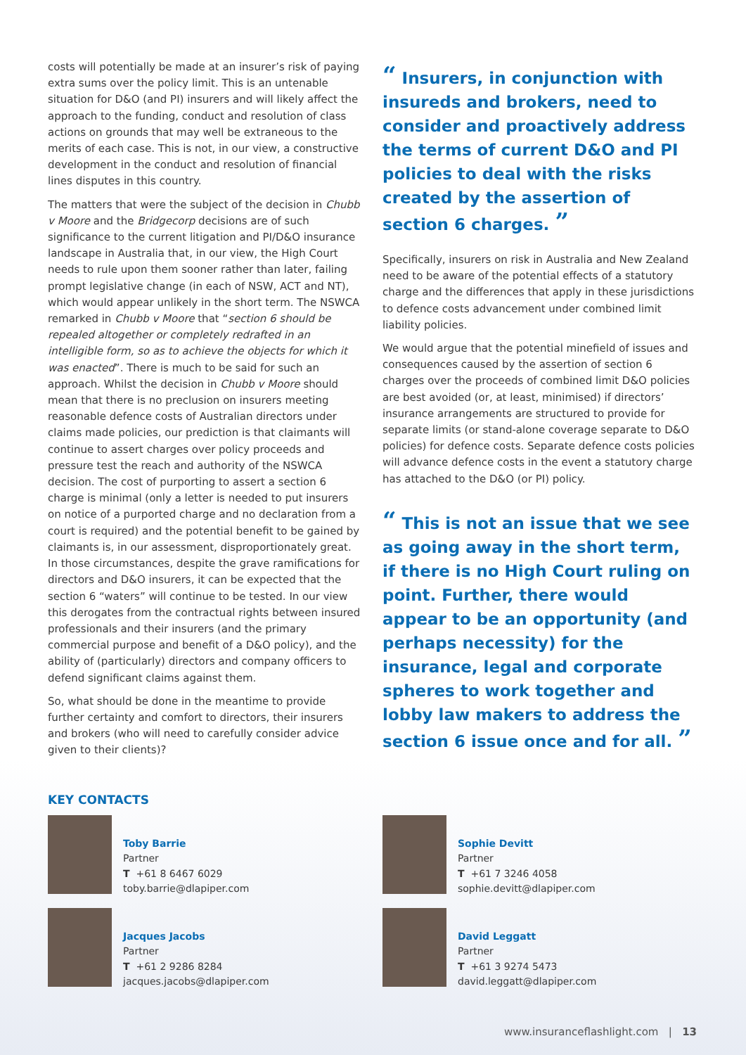costs will potentially be made at an insurer’s risk of paying extra sums over the policy limit. This is an untenable situation for D&O (and PI) insurers and will likely affect the approach to the funding, conduct and resolution of class actions on grounds that may well be extraneous to the merits of each case. This is not, in our view, a constructive development in the conduct and resolution of financial lines disputes in this country.
The matters that were the subject of the decision in Chubb v Moore and the Bridgecorp decisions are of such significance to the current litigation and PI/D&O insurance landscape in Australia that, in our view, the High Court needs to rule upon them sooner rather than later, failing prompt legislative change (in each of NSW, ACT and NT), which would appear unlikely in the short term. The NSWCA remarked in Chubb v Moore that “section 6 should be repealed altogether or completely redrafted in an intelligible form, so as to achieve the objects for which it was enacted”. There is much to be said for such an approach. Whilst the decision in Chubb v Moore should mean that there is no preclusion on insurers meeting reasonable defence costs of Australian directors under claims made policies, our prediction is that claimants will continue to assert charges over policy proceeds and pressure test the reach and authority of the NSWCA decision. The cost of purporting to assert a section 6 charge is minimal (only a letter is needed to put insurers on notice of a purported charge and no declaration from a court is required) and the potential benefit to be gained by claimants is, in our assessment, disproportionately great. In those circumstances, despite the grave ramifications for directors and D&O insurers, it can be expected that the section 6 “waters” will continue to be tested. In our view this derogates from the contractual rights between insured professionals and their insurers (and the primary commercial purpose and benefit of a D&O policy), and the ability of (particularly) directors and company officers to defend significant claims against them.
So, what should be done in the meantime to provide further certainty and comfort to directors, their insurers and brokers (who will need to carefully consider advice given to their clients)?
“ Insurers, in conjunction with insureds and brokers, need to consider and proactively address the terms of current D&O and PI policies to deal with the risks created by the assertion of section 6 charges. ”
Specifically, insurers on risk in Australia and New Zealand need to be aware of the potential effects of a statutory charge and the differences that apply in these jurisdictions to defence costs advancement under combined limit liability policies.
We would argue that the potential minefield of issues and consequences caused by the assertion of section 6 charges over the proceeds of combined limit D&O policies are best avoided (or, at least, minimised) if directors’ insurance arrangements are structured to provide for separate limits (or stand-alone coverage separate to D&O policies) for defence costs. Separate defence costs policies will advance defence costs in the event a statutory charge has attached to the D&O (or PI) policy.
“ This is not an issue that we see as going away in the short term, if there is no High Court ruling on point. Further, there would appear to be an opportunity (and perhaps necessity) for the insurance, legal and corporate spheres to work together and lobby law makers to address the section 6 issue once and for all. ”
KEY CONTACTS
Toby Barrie
Partner
T +61 8 6467 6029
toby.barrie@dlapiper.com
Sophie Devitt
Partner
T +61 7 3246 4058
sophie.devitt@dlapiper.com
Jacques Jacobs
Partner
T +61 2 9286 8284
jacques.jacobs@dlapiper.com
David Leggatt
Partner
T +61 3 9274 5473
david.leggatt@dlapiper.com
www.insuranceflashlight.com | 13